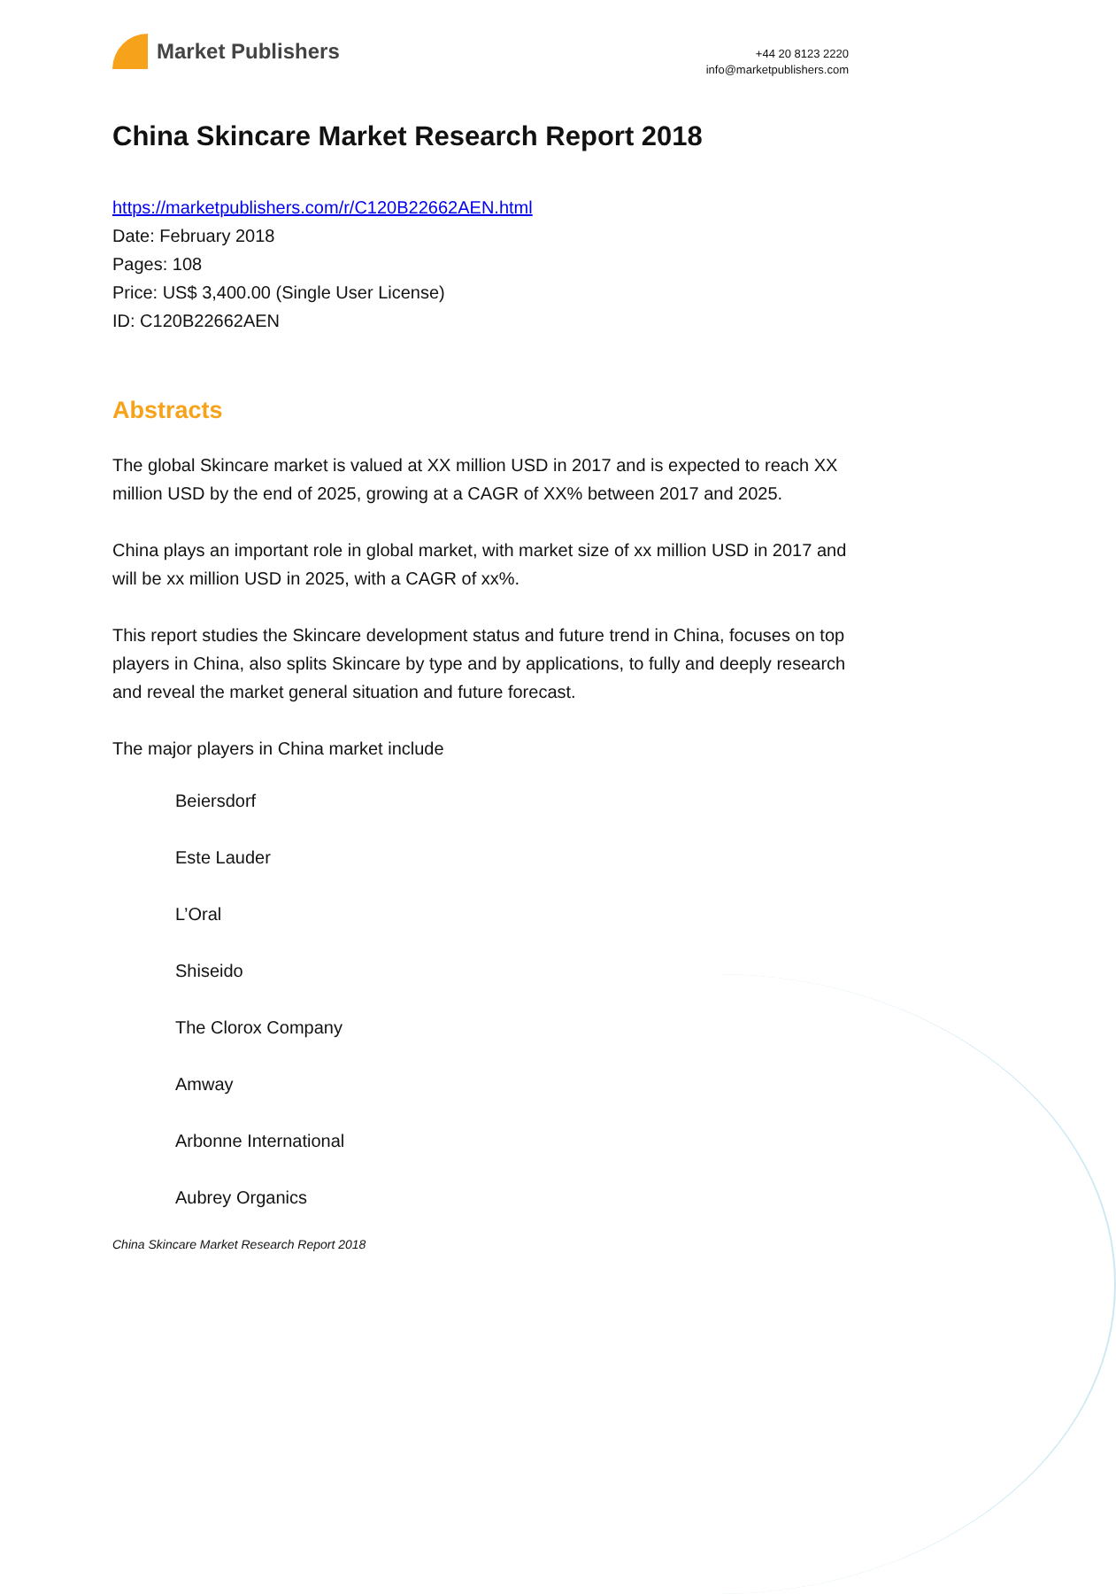Market Publishers
+44 20 8123 2220
info@marketpublishers.com
China Skincare Market Research Report 2018
https://marketpublishers.com/r/C120B22662AEN.html
Date: February 2018
Pages: 108
Price: US$ 3,400.00 (Single User License)
ID: C120B22662AEN
Abstracts
The global Skincare market is valued at XX million USD in 2017 and is expected to reach XX million USD by the end of 2025, growing at a CAGR of XX% between 2017 and 2025.
China plays an important role in global market, with market size of xx million USD in 2017 and will be xx million USD in 2025, with a CAGR of xx%.
This report studies the Skincare development status and future trend in China, focuses on top players in China, also splits Skincare by type and by applications, to fully and deeply research and reveal the market general situation and future forecast.
The major players in China market include
Beiersdorf
Este Lauder
L’Oral
Shiseido
The Clorox Company
Amway
Arbonne International
Aubrey Organics
China Skincare Market Research Report 2018